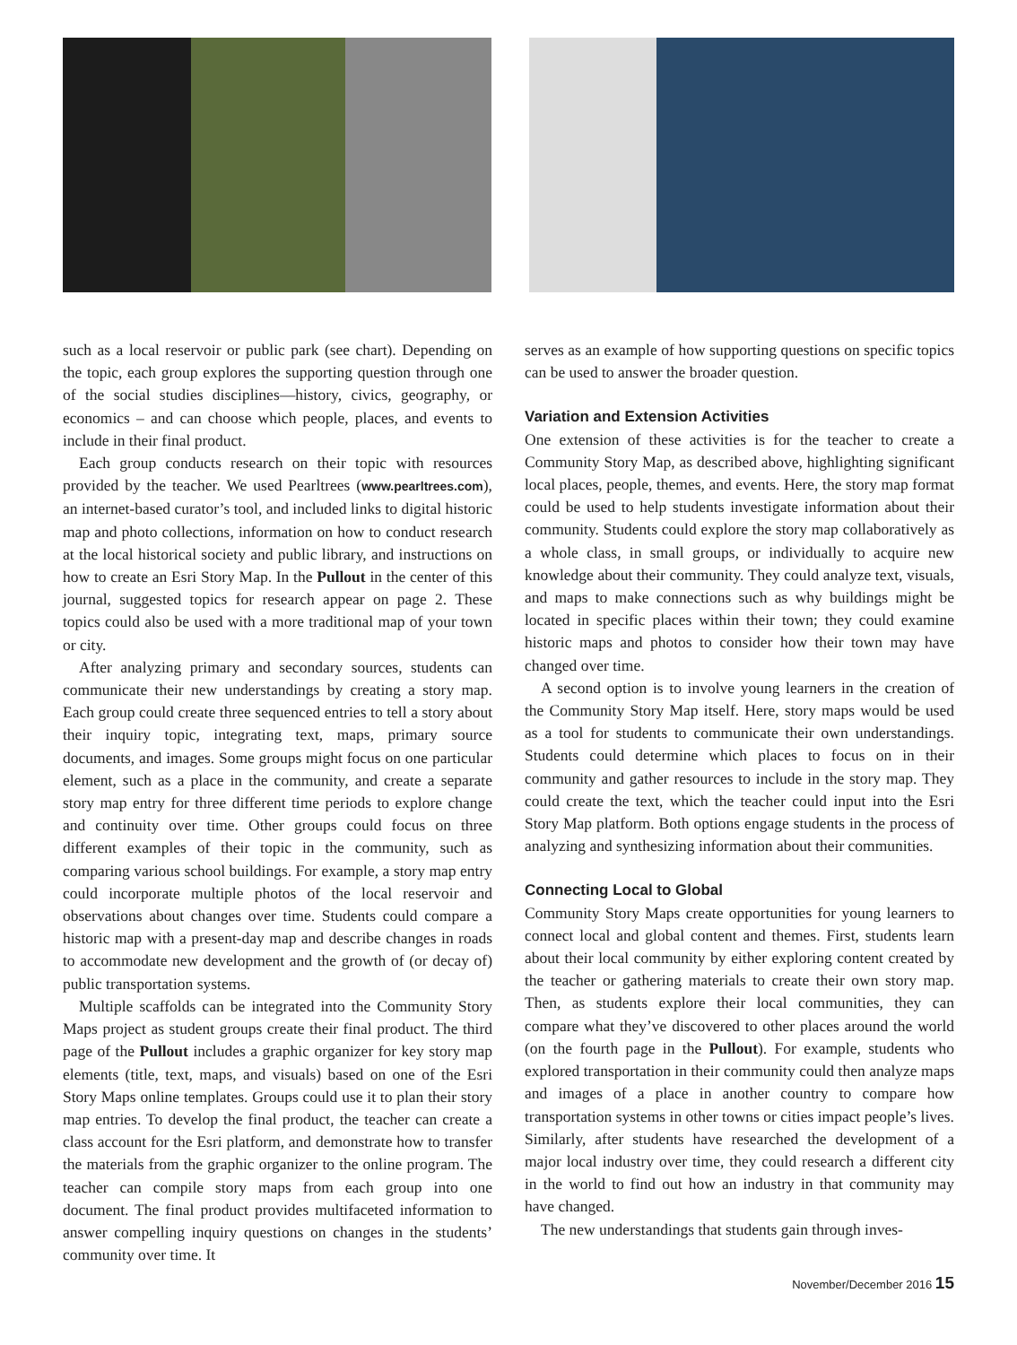such as a local reservoir or public park (see chart). Depending on the topic, each group explores the supporting question through one of the social studies disciplines—history, civics, geography, or economics – and can choose which people, places, and events to include in their final product.
Each group conducts research on their topic with resources provided by the teacher. We used Pearltrees (www.pearltrees.com), an internet-based curator’s tool, and included links to digital historic map and photo collections, information on how to conduct research at the local historical society and public library, and instructions on how to create an Esri Story Map. In the Pullout in the center of this journal, suggested topics for research appear on page 2. These topics could also be used with a more traditional map of your town or city.
After analyzing primary and secondary sources, students can communicate their new understandings by creating a story map. Each group could create three sequenced entries to tell a story about their inquiry topic, integrating text, maps, primary source documents, and images. Some groups might focus on one particular element, such as a place in the community, and create a separate story map entry for three different time periods to explore change and continuity over time. Other groups could focus on three different examples of their topic in the community, such as comparing various school buildings. For example, a story map entry could incorporate multiple photos of the local reservoir and observations about changes over time. Students could compare a historic map with a present-day map and describe changes in roads to accommodate new development and the growth of (or decay of) public transportation systems.
Multiple scaffolds can be integrated into the Community Story Maps project as student groups create their final product. The third page of the Pullout includes a graphic organizer for key story map elements (title, text, maps, and visuals) based on one of the Esri Story Maps online templates. Groups could use it to plan their story map entries. To develop the final product, the teacher can create a class account for the Esri platform, and demonstrate how to transfer the materials from the graphic organizer to the online program. The teacher can compile story maps from each group into one document. The final product provides multifaceted information to answer compelling inquiry questions on changes in the students’ community over time. It
serves as an example of how supporting questions on specific topics can be used to answer the broader question.
Variation and Extension Activities
One extension of these activities is for the teacher to create a Community Story Map, as described above, highlighting significant local places, people, themes, and events. Here, the story map format could be used to help students investigate information about their community. Students could explore the story map collaboratively as a whole class, in small groups, or individually to acquire new knowledge about their community. They could analyze text, visuals, and maps to make connections such as why buildings might be located in specific places within their town; they could examine historic maps and photos to consider how their town may have changed over time.
A second option is to involve young learners in the creation of the Community Story Map itself. Here, story maps would be used as a tool for students to communicate their own understandings. Students could determine which places to focus on in their community and gather resources to include in the story map. They could create the text, which the teacher could input into the Esri Story Map platform. Both options engage students in the process of analyzing and synthesizing information about their communities.
Connecting Local to Global
Community Story Maps create opportunities for young learners to connect local and global content and themes. First, students learn about their local community by either exploring content created by the teacher or gathering materials to create their own story map. Then, as students explore their local communities, they can compare what they’ve discovered to other places around the world (on the fourth page in the Pullout). For example, students who explored transportation in their community could then analyze maps and images of a place in another country to compare how transportation systems in other towns or cities impact people’s lives. Similarly, after students have researched the development of a major local industry over time, they could research a different city in the world to find out how an industry in that community may have changed.
The new understandings that students gain through inves-
November/December 2016 15